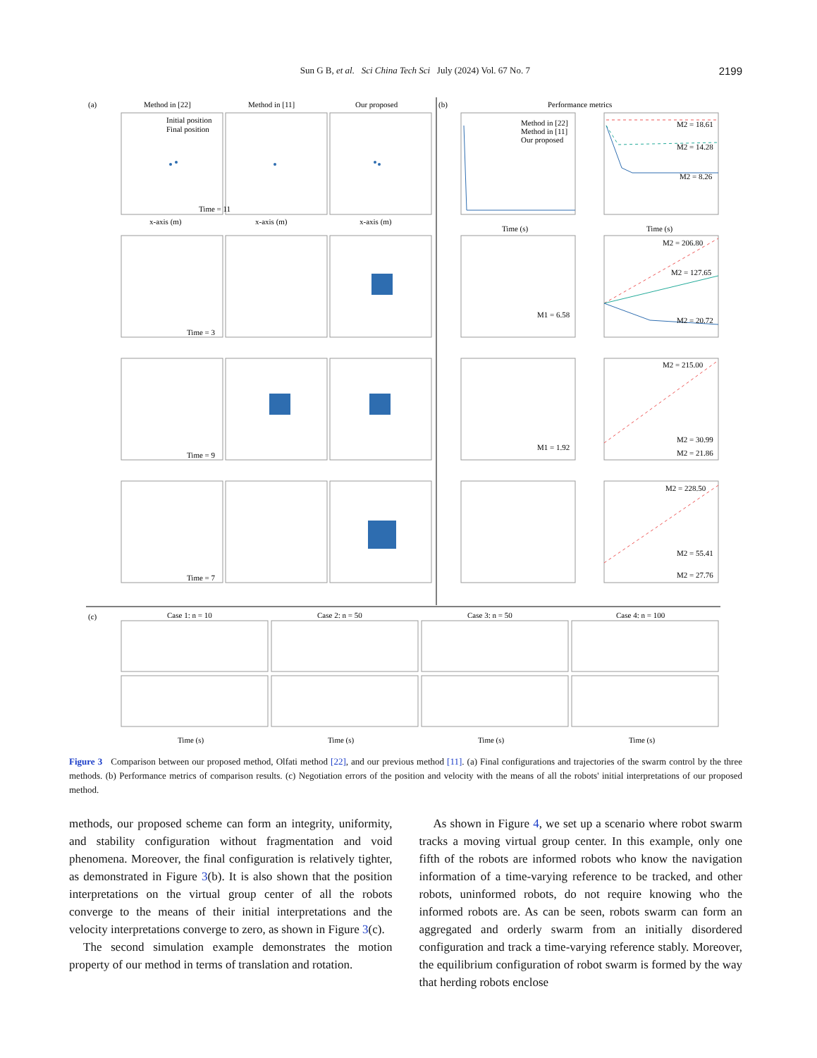Sun G B, et al. Sci China Tech Sci July (2024) Vol. 67 No. 7 2199
(a)
Method in [22]
Method in [11]
Our proposed
(b)
Performance metrics
Time = 11
Time = 3
Time = 9
Time = 7
Initial position
Final position
Method in [22]
Method in [11]
Our proposed
M2 = 18.61
M2 = 14.28
M2 = 8.26
M2 = 206.80
M2 = 127.65
M2 = 20.72
M1 = 6.58
M2 = 215.00
M2 = 30.99
M2 = 21.86
M1 = 1.92
M2 = 228.50
M2 = 55.41
M2 = 27.76
x-axis (m)
x-axis (m)
x-axis (m)
Time (s)
Time (s)
(c)
Case 1: n = 10
Case 2: n = 50
Case 3: n = 50
Case 4: n = 100
Time (s)
Time (s)
Time (s)
Time (s)
Figure 3 Comparison between our proposed method, Olfati method [22], and our previous method [11]. (a) Final configurations and trajectories of the swarm control by the three methods. (b) Performance metrics of comparison results. (c) Negotiation errors of the position and velocity with the means of all the robots' initial interpretations of our proposed method.
methods, our proposed scheme can form an integrity, uniformity, and stability configuration without fragmentation and void phenomena. Moreover, the final configuration is relatively tighter, as demonstrated in Figure 3(b). It is also shown that the position interpretations on the virtual group center of all the robots converge to the means of their initial interpretations and the velocity interpretations converge to zero, as shown in Figure 3(c).
The second simulation example demonstrates the motion property of our method in terms of translation and rotation.
As shown in Figure 4, we set up a scenario where robot swarm tracks a moving virtual group center. In this example, only one fifth of the robots are informed robots who know the navigation information of a time-varying reference to be tracked, and other robots, uninformed robots, do not require knowing who the informed robots are. As can be seen, robots swarm can form an aggregated and orderly swarm from an initially disordered configuration and track a time-varying reference stably. Moreover, the equilibrium configuration of robot swarm is formed by the way that herding robots enclose